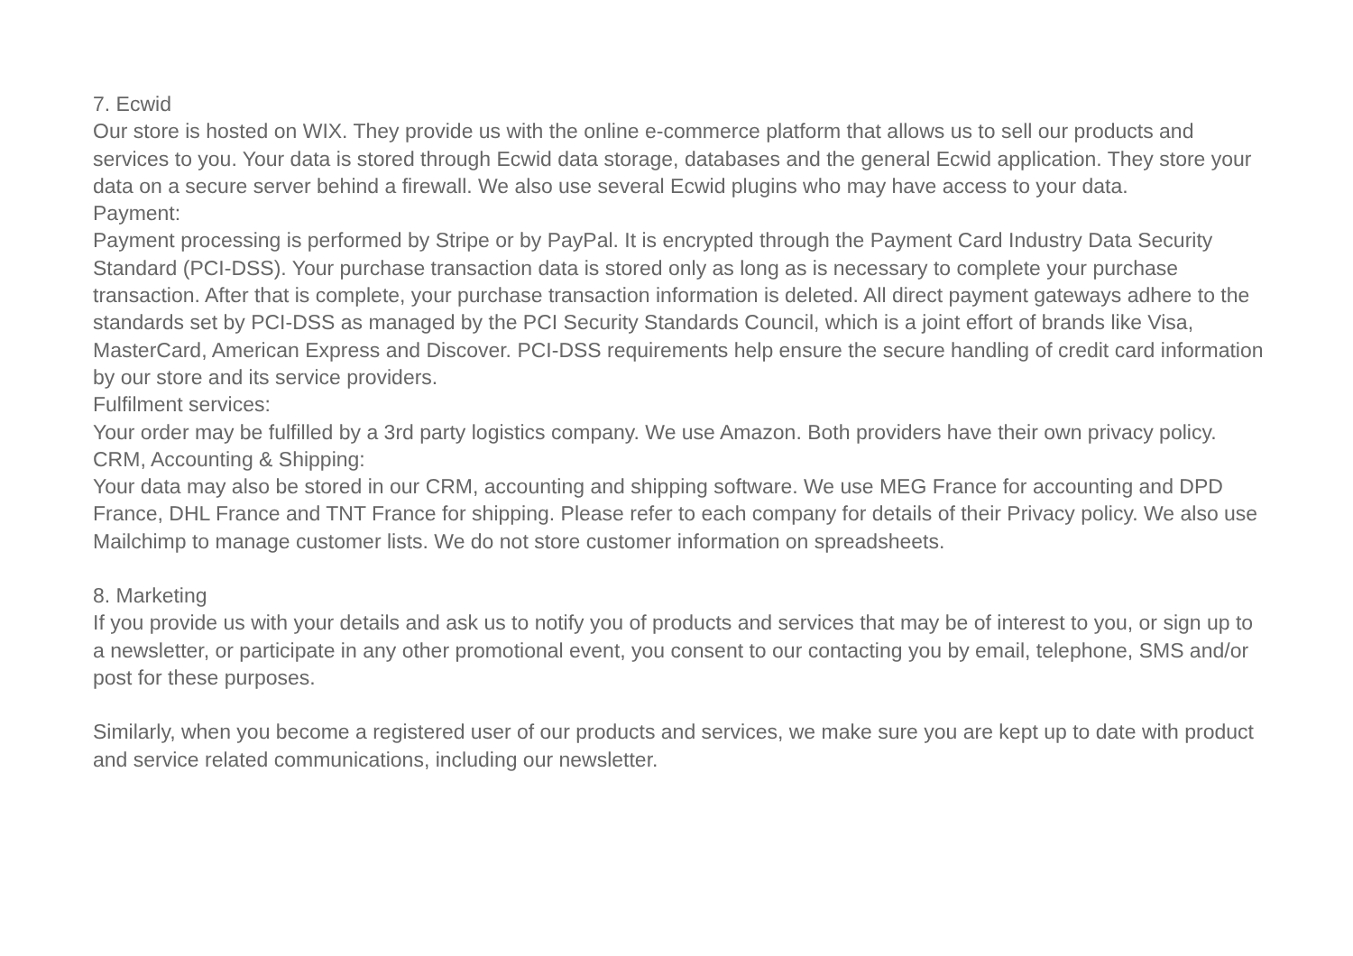7. Ecwid
Our store is hosted on WIX. They provide us with the online e-commerce platform that allows us to sell our products and services to you. Your data is stored through Ecwid data storage, databases and the general Ecwid application. They store your data on a secure server behind a firewall. We also use several Ecwid plugins who may have access to your data.
Payment:
Payment processing is performed by Stripe or by PayPal. It is encrypted through the Payment Card Industry Data Security Standard (PCI-DSS). Your purchase transaction data is stored only as long as is necessary to complete your purchase transaction. After that is complete, your purchase transaction information is deleted. All direct payment gateways adhere to the standards set by PCI-DSS as managed by the PCI Security Standards Council, which is a joint effort of brands like Visa, MasterCard, American Express and Discover. PCI-DSS requirements help ensure the secure handling of credit card information by our store and its service providers.
Fulfilment services:
Your order may be fulfilled by a 3rd party logistics company. We use Amazon. Both providers have their own privacy policy.
CRM, Accounting & Shipping:
Your data may also be stored in our CRM, accounting and shipping software. We use MEG France for accounting and DPD France, DHL France and TNT France for shipping. Please refer to each company for details of their Privacy policy. We also use Mailchimp to manage customer lists. We do not store customer information on spreadsheets.
8. Marketing
If you provide us with your details and ask us to notify you of products and services that may be of interest to you, or sign up to a newsletter, or participate in any other promotional event, you consent to our contacting you by email, telephone, SMS and/or post for these purposes.
Similarly, when you become a registered user of our products and services, we make sure you are kept up to date with product and service related communications, including our newsletter.